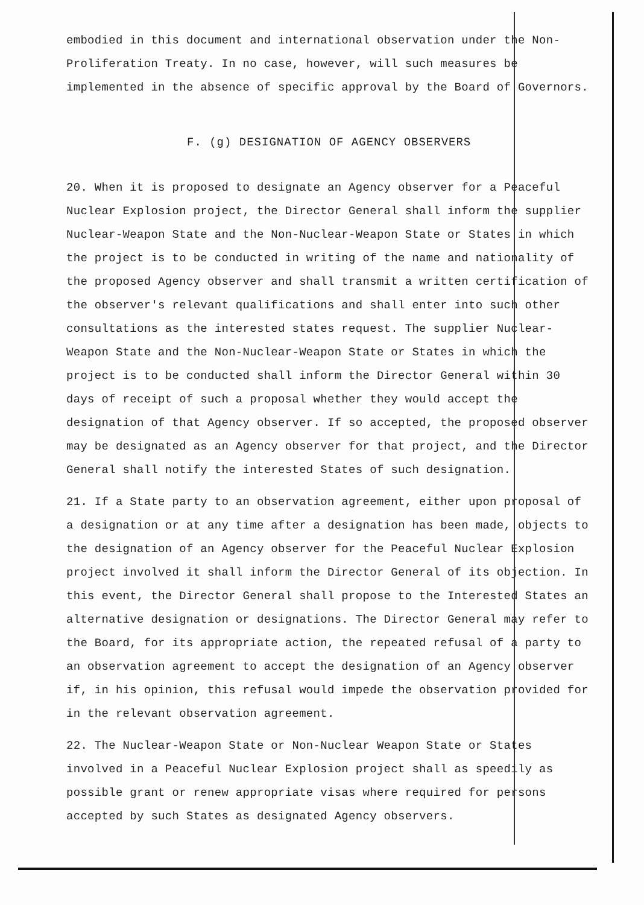embodied in this document and international observation under the Non-Proliferation Treaty. In no case, however, will such measures be implemented in the absence of specific approval by the Board of Governors.
F. (g) DESIGNATION OF AGENCY OBSERVERS
20. When it is proposed to designate an Agency observer for a Peaceful Nuclear Explosion project, the Director General shall inform the supplier Nuclear-Weapon State and the Non-Nuclear-Weapon State or States in which the project is to be conducted in writing of the name and nationality of the proposed Agency observer and shall transmit a written certification of the observer's relevant qualifications and shall enter into such other consultations as the interested states request. The supplier Nuclear-Weapon State and the Non-Nuclear-Weapon State or States in which the project is to be conducted shall inform the Director General within 30 days of receipt of such a proposal whether they would accept the designation of that Agency observer. If so accepted, the proposed observer may be designated as an Agency observer for that project, and the Director General shall notify the interested States of such designation.
21. If a State party to an observation agreement, either upon proposal of a designation or at any time after a designation has been made, objects to the designation of an Agency observer for the Peaceful Nuclear Explosion project involved it shall inform the Director General of its objection. In this event, the Director General shall propose to the Interested States an alternative designation or designations. The Director General may refer to the Board, for its appropriate action, the repeated refusal of a party to an observation agreement to accept the designation of an Agency observer if, in his opinion, this refusal would impede the observation provided for in the relevant observation agreement.
22. The Nuclear-Weapon State or Non-Nuclear Weapon State or States involved in a Peaceful Nuclear Explosion project shall as speedily as possible grant or renew appropriate visas where required for persons accepted by such States as designated Agency observers.